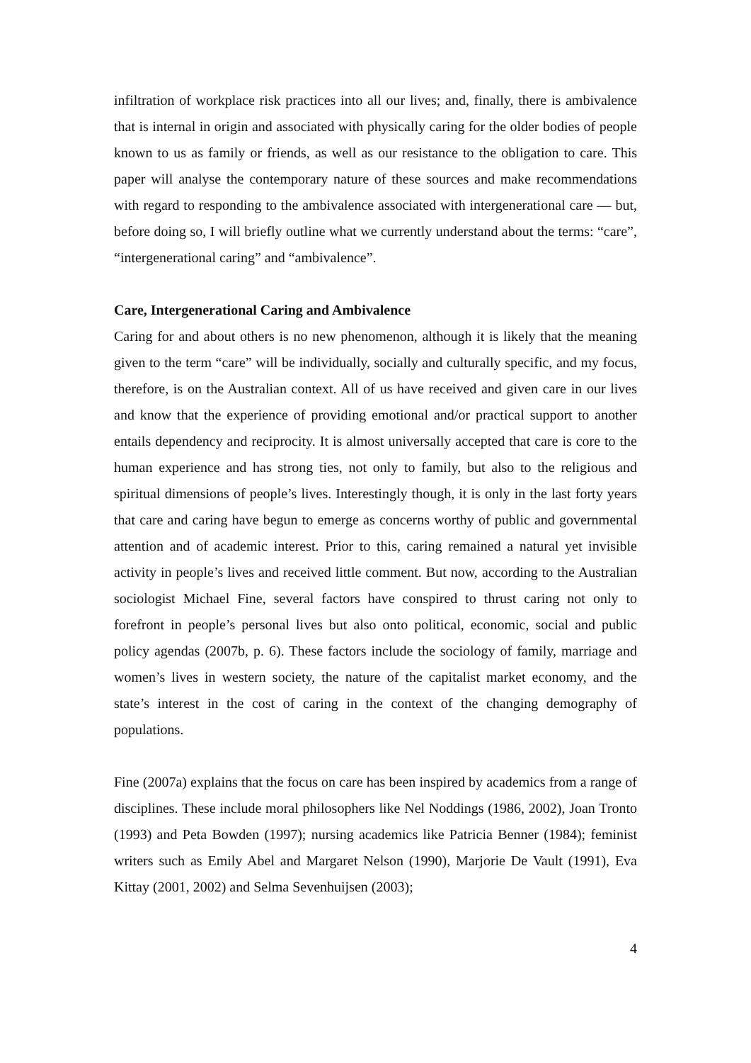infiltration of workplace risk practices into all our lives; and, finally, there is ambivalence that is internal in origin and associated with physically caring for the older bodies of people known to us as family or friends, as well as our resistance to the obligation to care. This paper will analyse the contemporary nature of these sources and make recommendations with regard to responding to the ambivalence associated with intergenerational care — but, before doing so, I will briefly outline what we currently understand about the terms: “care”, “intergenerational caring” and “ambivalence”.
Care, Intergenerational Caring and Ambivalence
Caring for and about others is no new phenomenon, although it is likely that the meaning given to the term “care” will be individually, socially and culturally specific, and my focus, therefore, is on the Australian context. All of us have received and given care in our lives and know that the experience of providing emotional and/or practical support to another entails dependency and reciprocity. It is almost universally accepted that care is core to the human experience and has strong ties, not only to family, but also to the religious and spiritual dimensions of people’s lives. Interestingly though, it is only in the last forty years that care and caring have begun to emerge as concerns worthy of public and governmental attention and of academic interest. Prior to this, caring remained a natural yet invisible activity in people’s lives and received little comment. But now, according to the Australian sociologist Michael Fine, several factors have conspired to thrust caring not only to forefront in people’s personal lives but also onto political, economic, social and public policy agendas (2007b, p. 6). These factors include the sociology of family, marriage and women’s lives in western society, the nature of the capitalist market economy, and the state’s interest in the cost of caring in the context of the changing demography of populations.
Fine (2007a) explains that the focus on care has been inspired by academics from a range of disciplines. These include moral philosophers like Nel Noddings (1986, 2002), Joan Tronto (1993) and Peta Bowden (1997); nursing academics like Patricia Benner (1984); feminist writers such as Emily Abel and Margaret Nelson (1990), Marjorie De Vault (1991), Eva Kittay (2001, 2002) and Selma Sevenhuijsen (2003);
4